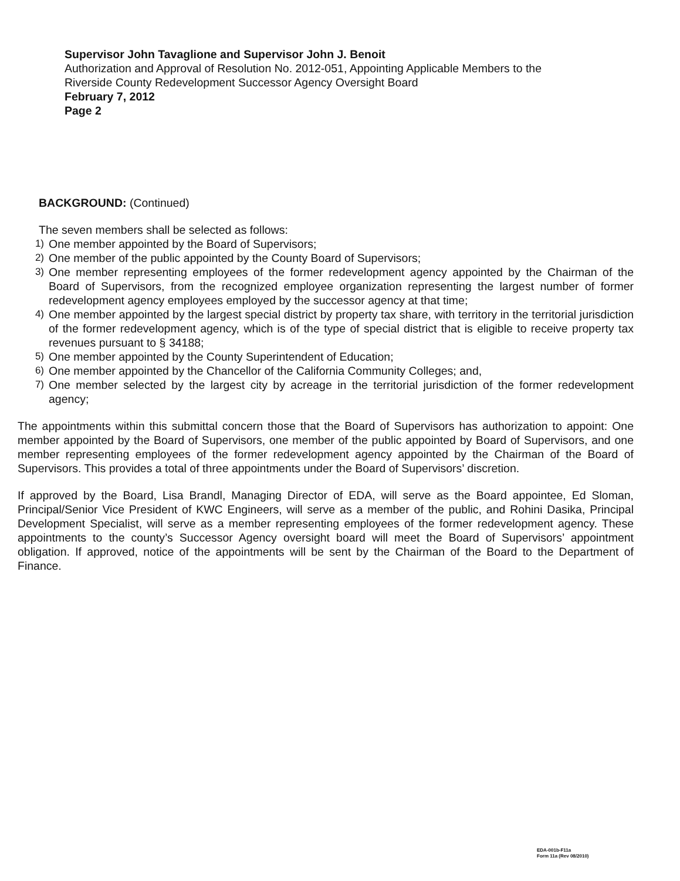Supervisor John Tavaglione and Supervisor John J. Benoit
Authorization and Approval of Resolution No. 2012-051, Appointing Applicable Members to the
Riverside County Redevelopment Successor Agency Oversight Board
February 7, 2012
Page 2
BACKGROUND: (Continued)
The seven members shall be selected as follows:
1) One member appointed by the Board of Supervisors;
2) One member of the public appointed by the County Board of Supervisors;
3) One member representing employees of the former redevelopment agency appointed by the Chairman of the Board of Supervisors, from the recognized employee organization representing the largest number of former redevelopment agency employees employed by the successor agency at that time;
4) One member appointed by the largest special district by property tax share, with territory in the territorial jurisdiction of the former redevelopment agency, which is of the type of special district that is eligible to receive property tax revenues pursuant to § 34188;
5) One member appointed by the County Superintendent of Education;
6) One member appointed by the Chancellor of the California Community Colleges; and,
7) One member selected by the largest city by acreage in the territorial jurisdiction of the former redevelopment agency;
The appointments within this submittal concern those that the Board of Supervisors has authorization to appoint: One member appointed by the Board of Supervisors, one member of the public appointed by Board of Supervisors, and one member representing employees of the former redevelopment agency appointed by the Chairman of the Board of Supervisors. This provides a total of three appointments under the Board of Supervisors’ discretion.
If approved by the Board, Lisa Brandl, Managing Director of EDA, will serve as the Board appointee, Ed Sloman, Principal/Senior Vice President of KWC Engineers, will serve as a member of the public, and Rohini Dasika, Principal Development Specialist, will serve as a member representing employees of the former redevelopment agency. These appointments to the county’s Successor Agency oversight board will meet the Board of Supervisors’ appointment obligation. If approved, notice of the appointments will be sent by the Chairman of the Board to the Department of Finance.
EDA-001b-F11a
Form 11a (Rev 08/2010)